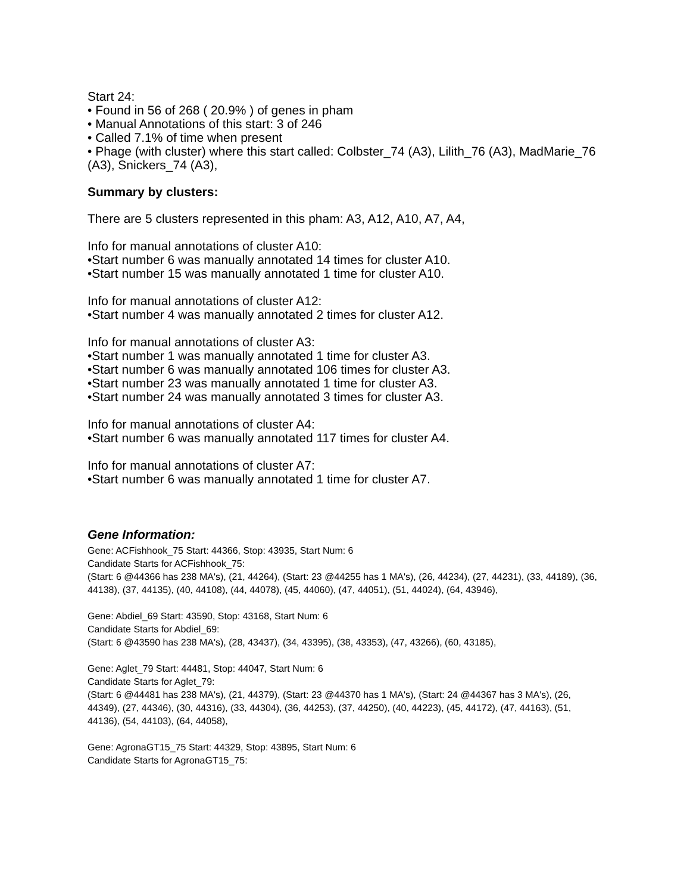Start 24:
• Found in 56 of 268 ( 20.9% ) of genes in pham
• Manual Annotations of this start: 3 of 246
• Called 7.1% of time when present
• Phage (with cluster) where this start called: Colbster_74 (A3), Lilith_76 (A3), MadMarie_76 (A3), Snickers_74 (A3),
Summary by clusters:
There are 5 clusters represented in this pham: A3, A12, A10, A7, A4,
Info for manual annotations of cluster A10:
•Start number 6 was manually annotated 14 times for cluster A10.
•Start number 15 was manually annotated 1 time for cluster A10.
Info for manual annotations of cluster A12:
•Start number 4 was manually annotated 2 times for cluster A12.
Info for manual annotations of cluster A3:
•Start number 1 was manually annotated 1 time for cluster A3.
•Start number 6 was manually annotated 106 times for cluster A3.
•Start number 23 was manually annotated 1 time for cluster A3.
•Start number 24 was manually annotated 3 times for cluster A3.
Info for manual annotations of cluster A4:
•Start number 6 was manually annotated 117 times for cluster A4.
Info for manual annotations of cluster A7:
•Start number 6 was manually annotated 1 time for cluster A7.
Gene Information:
Gene: ACFishhook_75 Start: 44366, Stop: 43935, Start Num: 6
Candidate Starts for ACFishhook_75:
(Start: 6 @44366 has 238 MA's), (21, 44264), (Start: 23 @44255 has 1 MA's), (26, 44234), (27, 44231), (33, 44189), (36, 44138), (37, 44135), (40, 44108), (44, 44078), (45, 44060), (47, 44051), (51, 44024), (64, 43946),
Gene: Abdiel_69 Start: 43590, Stop: 43168, Start Num: 6
Candidate Starts for Abdiel_69:
(Start: 6 @43590 has 238 MA's), (28, 43437), (34, 43395), (38, 43353), (47, 43266), (60, 43185),
Gene: Aglet_79 Start: 44481, Stop: 44047, Start Num: 6
Candidate Starts for Aglet_79:
(Start: 6 @44481 has 238 MA's), (21, 44379), (Start: 23 @44370 has 1 MA's), (Start: 24 @44367 has 3 MA's), (26, 44349), (27, 44346), (30, 44316), (33, 44304), (36, 44253), (37, 44250), (40, 44223), (45, 44172), (47, 44163), (51, 44136), (54, 44103), (64, 44058),
Gene: AgronaGT15_75 Start: 44329, Stop: 43895, Start Num: 6
Candidate Starts for AgronaGT15_75: